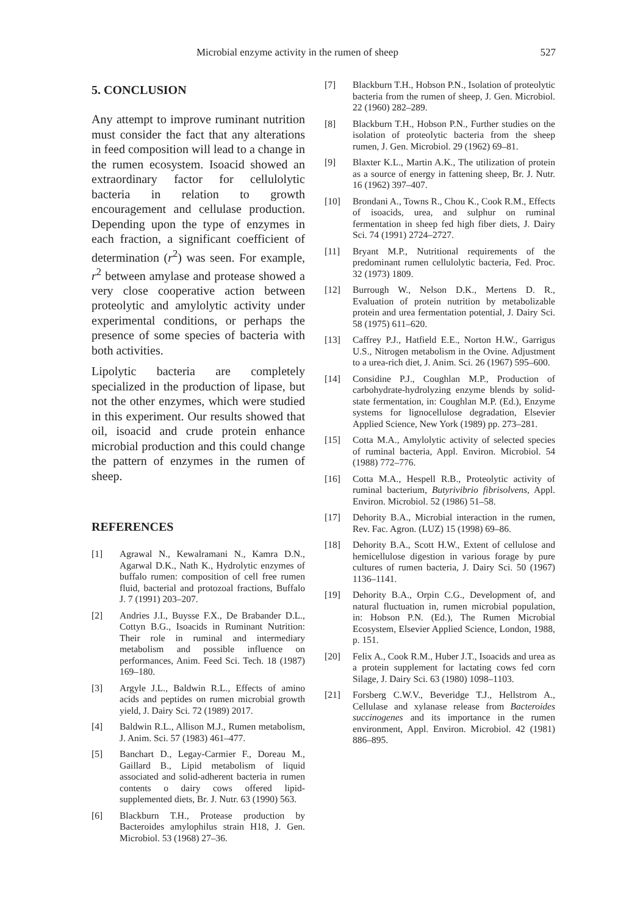Microbial enzyme activity in the rumen of sheep 527
5. CONCLUSION
Any attempt to improve ruminant nutrition must consider the fact that any alterations in feed composition will lead to a change in the rumen ecosystem. Isoacid showed an extraordinary factor for cellulolytic bacteria in relation to growth encouragement and cellulase production. Depending upon the type of enzymes in each fraction, a significant coefficient of determination (r<sup>2</sup>) was seen. For example, r<sup>2</sup> between amylase and protease showed a very close cooperative action between proteolytic and amylolytic activity under experimental conditions, or perhaps the presence of some species of bacteria with both activities.
Lipolytic bacteria are completely specialized in the production of lipase, but not the other enzymes, which were studied in this experiment. Our results showed that oil, isoacid and crude protein enhance microbial production and this could change the pattern of enzymes in the rumen of sheep.
REFERENCES
[1] Agrawal N., Kewalramani N., Kamra D.N., Agarwal D.K., Nath K., Hydrolytic enzymes of buffalo rumen: composition of cell free rumen fluid, bacterial and protozoal fractions, Buffalo J. 7 (1991) 203–207.
[2] Andries J.I., Buysse F.X., De Brabander D.L., Cottyn B.G., Isoacids in Ruminant Nutrition: Their role in ruminal and intermediary metabolism and possible influence on performances, Anim. Feed Sci. Tech. 18 (1987) 169–180.
[3] Argyle J.L., Baldwin R.L., Effects of amino acids and peptides on rumen microbial growth yield, J. Dairy Sci. 72 (1989) 2017.
[4] Baldwin R.L., Allison M.J., Rumen metabolism, J. Anim. Sci. 57 (1983) 461–477.
[5] Banchart D., Legay-Carmier F., Doreau M., Gaillard B., Lipid metabolism of liquid associated and solid-adherent bacteria in rumen contents o dairy cows offered lipid-supplemented diets, Br. J. Nutr. 63 (1990) 563.
[6] Blackburn T.H., Protease production by Bacteroides amylophilus strain H18, J. Gen. Microbiol. 53 (1968) 27–36.
[7] Blackburn T.H., Hobson P.N., Isolation of proteolytic bacteria from the rumen of sheep, J. Gen. Microbiol. 22 (1960) 282–289.
[8] Blackburn T.H., Hobson P.N., Further studies on the isolation of proteolytic bacteria from the sheep rumen, J. Gen. Microbiol. 29 (1962) 69–81.
[9] Blaxter K.L., Martin A.K., The utilization of protein as a source of energy in fattening sheep, Br. J. Nutr. 16 (1962) 397–407.
[10] Brondani A., Towns R., Chou K., Cook R.M., Effects of isoacids, urea, and sulphur on ruminal fermentation in sheep fed high fiber diets, J. Dairy Sci. 74 (1991) 2724–2727.
[11] Bryant M.P., Nutritional requirements of the predominant rumen cellulolytic bacteria, Fed. Proc. 32 (1973) 1809.
[12] Burrough W., Nelson D.K., Mertens D. R., Evaluation of protein nutrition by metabolizable protein and urea fermentation potential, J. Dairy Sci. 58 (1975) 611–620.
[13] Caffrey P.J., Hatfield E.E., Norton H.W., Garrigus U.S., Nitrogen metabolism in the Ovine. Adjustment to a urea-rich diet, J. Anim. Sci. 26 (1967) 595–600.
[14] Considine P.J., Coughlan M.P., Production of carbohydrate-hydrolyzing enzyme blends by solid-state fermentation, in: Coughlan M.P. (Ed.), Enzyme systems for lignocellulose degradation, Elsevier Applied Science, New York (1989) pp. 273–281.
[15] Cotta M.A., Amylolytic activity of selected species of ruminal bacteria, Appl. Environ. Microbiol. 54 (1988) 772–776.
[16] Cotta M.A., Hespell R.B., Proteolytic activity of ruminal bacterium, Butyrivibrio fibrisolvens, Appl. Environ. Microbiol. 52 (1986) 51–58.
[17] Dehority B.A., Microbial interaction in the rumen, Rev. Fac. Agron. (LUZ) 15 (1998) 69–86.
[18] Dehority B.A., Scott H.W., Extent of cellulose and hemicellulose digestion in various forage by pure cultures of rumen bacteria, J. Dairy Sci. 50 (1967) 1136–1141.
[19] Dehority B.A., Orpin C.G., Development of, and natural fluctuation in, rumen microbial population, in: Hobson P.N. (Ed.), The Rumen Microbial Ecosystem, Elsevier Applied Science, London, 1988, p. 151.
[20] Felix A., Cook R.M., Huber J.T., Isoacids and urea as a protein supplement for lactating cows fed corn Silage, J. Dairy Sci. 63 (1980) 1098–1103.
[21] Forsberg C.W.V., Beveridge T.J., Hellstrom A., Cellulase and xylanase release from Bacteroides succinogenes and its importance in the rumen environment, Appl. Environ. Microbiol. 42 (1981) 886–895.